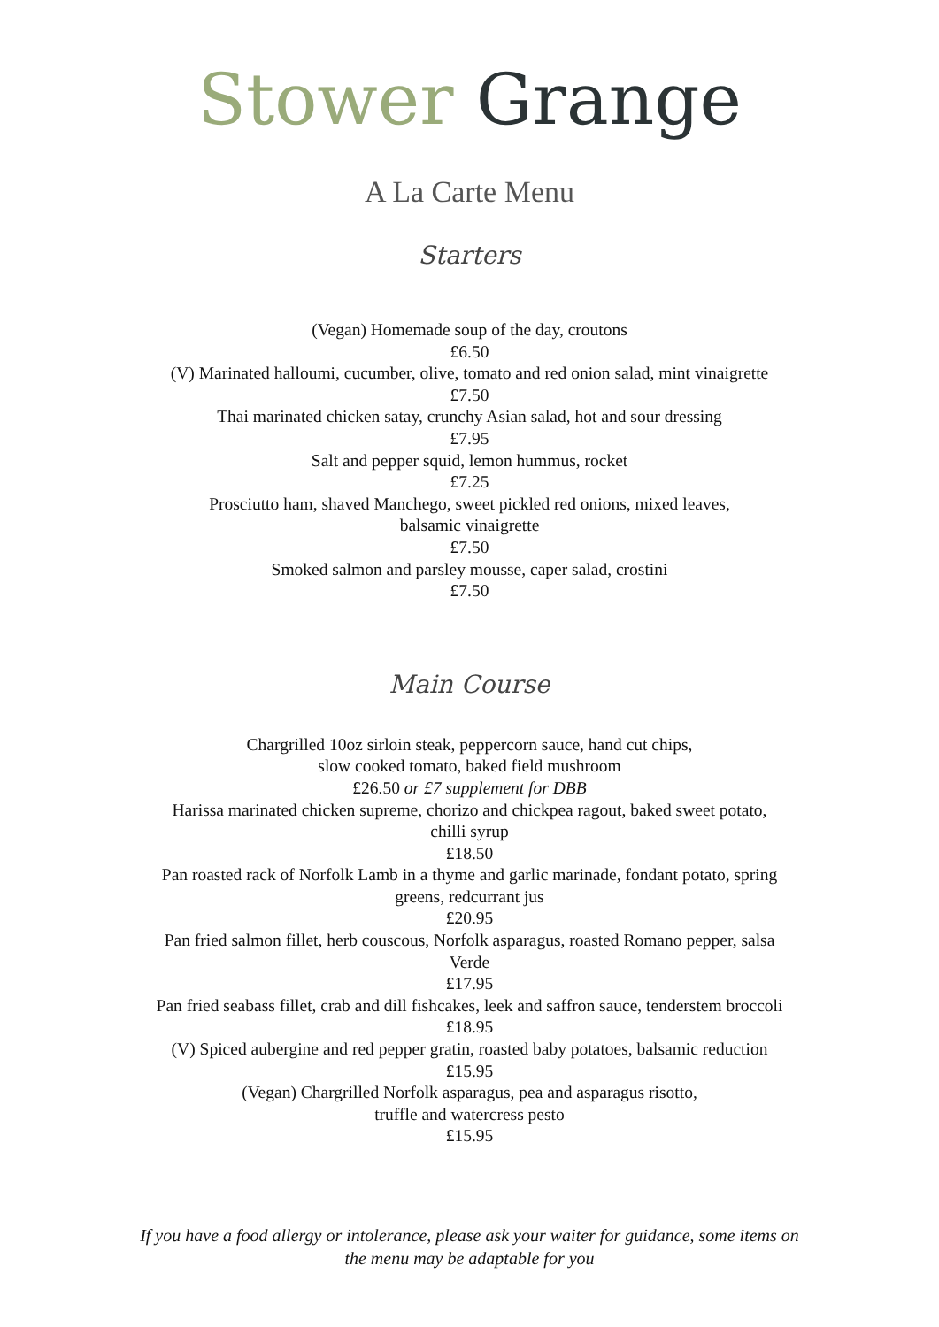Stower Grange
A La Carte Menu
Starters
(Vegan) Homemade soup of the day, croutons
£6.50
(V) Marinated halloumi, cucumber, olive, tomato and red onion salad, mint vinaigrette
£7.50
Thai marinated chicken satay, crunchy Asian salad, hot and sour dressing
£7.95
Salt and pepper squid, lemon hummus, rocket
£7.25
Prosciutto ham, shaved Manchego, sweet pickled red onions, mixed leaves,
balsamic vinaigrette
£7.50
Smoked salmon and parsley mousse, caper salad, crostini
£7.50
Main Course
Chargrilled 10oz sirloin steak, peppercorn sauce, hand cut chips,
slow cooked tomato, baked field mushroom
£26.50 or £7 supplement for DBB
Harissa marinated chicken supreme, chorizo and chickpea ragout, baked sweet potato,
chilli syrup
£18.50
Pan roasted rack of Norfolk Lamb in a thyme and garlic marinade, fondant potato, spring
greens, redcurrant jus
£20.95
Pan fried salmon fillet, herb couscous, Norfolk asparagus, roasted Romano pepper, salsa
Verde
£17.95
Pan fried seabass fillet, crab and dill fishcakes, leek and saffron sauce, tenderstem broccoli
£18.95
(V) Spiced aubergine and red pepper gratin, roasted baby potatoes, balsamic reduction
£15.95
(Vegan) Chargrilled Norfolk asparagus, pea and asparagus risotto,
truffle and watercress pesto
£15.95
If you have a food allergy or intolerance, please ask your waiter for guidance, some items on
the menu may be adaptable for you